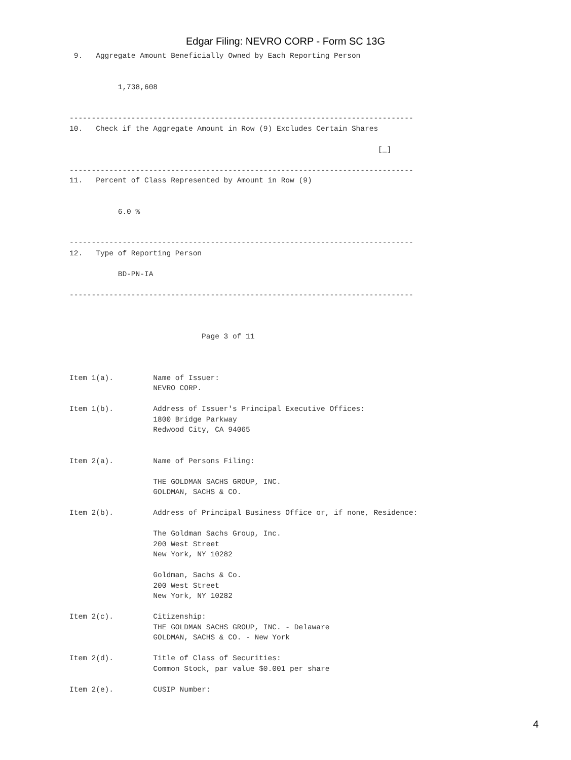Edgar Filing: NEVRO CORP - Form SC 13G
 9.   Aggregate Amount Beneficially Owned by Each Reporting Person


           1,738,608


------------------------------------------------------------------------------
10.   Check if the Aggregate Amount in Row (9) Excludes Certain Shares

                                                                      [_]

------------------------------------------------------------------------------
11.   Percent of Class Represented by Amount in Row (9)


           6.0 %


------------------------------------------------------------------------------
12.   Type of Reporting Person

           BD-PN-IA

------------------------------------------------------------------------------



                              Page 3 of 11



Item 1(a).         Name of Issuer:
                   NEVRO CORP.

Item 1(b).         Address of Issuer's Principal Executive Offices:
                   1800 Bridge Parkway
                   Redwood City, CA 94065


Item 2(a).         Name of Persons Filing:

                   THE GOLDMAN SACHS GROUP, INC.
                   GOLDMAN, SACHS & CO.

Item 2(b).         Address of Principal Business Office or, if none, Residence:

                   The Goldman Sachs Group, Inc.
                   200 West Street
                   New York, NY 10282

                   Goldman, Sachs & Co.
                   200 West Street
                   New York, NY 10282

Item 2(c).         Citizenship:
                   THE GOLDMAN SACHS GROUP, INC. - Delaware
                   GOLDMAN, SACHS & CO. - New York

Item 2(d).         Title of Class of Securities:
                   Common Stock, par value $0.001 per share

Item 2(e).         CUSIP Number:
4